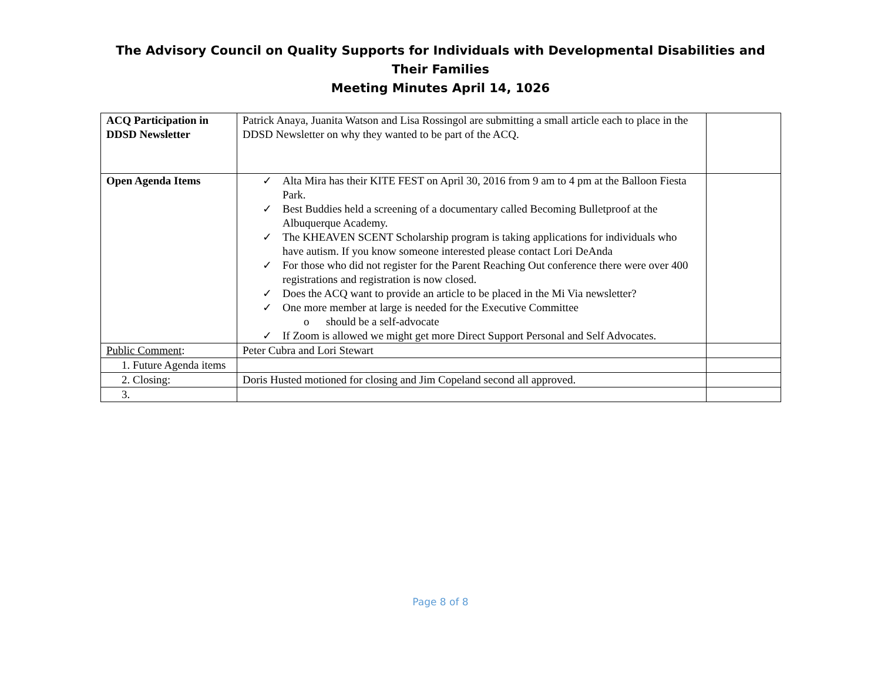The Advisory Council on Quality Supports for Individuals with Developmental Disabilities and Their Families
Meeting Minutes April 14, 1026
| ACQ Participation in DDSD Newsletter | Patrick Anaya, Juanita Watson and Lisa Rossingol are submitting a small article each to place in the DDSD Newsletter on why they wanted to be part of the ACQ. | |
| Open Agenda Items | ✓ Alta Mira has their KITE FEST on April 30, 2016 from 9 am to 4 pm at the Balloon Fiesta Park. ✓ Best Buddies held a screening of a documentary called Becoming Bulletproof at the Albuquerque Academy. ✓ The KHEAVEN SCENT Scholarship program is taking applications for individuals who have autism. If you know someone interested please contact Lori DeAnda ✓ For those who did not register for the Parent Reaching Out conference there were over 400 registrations and registration is now closed. ✓ Does the ACQ want to provide an article to be placed in the Mi Via newsletter? ✓ One more member at large is needed for the Executive Committee o should be a self-advocate ✓ If Zoom is allowed we might get more Direct Support Personal and Self Advocates. | |
| Public Comment : | Peter Cubra and Lori Stewart | |
| 1. Future Agenda items | | |
| 2. Closing: | Doris Husted motioned for closing and Jim Copeland second all approved. | |
| 3. | | |
Page 8 of 8